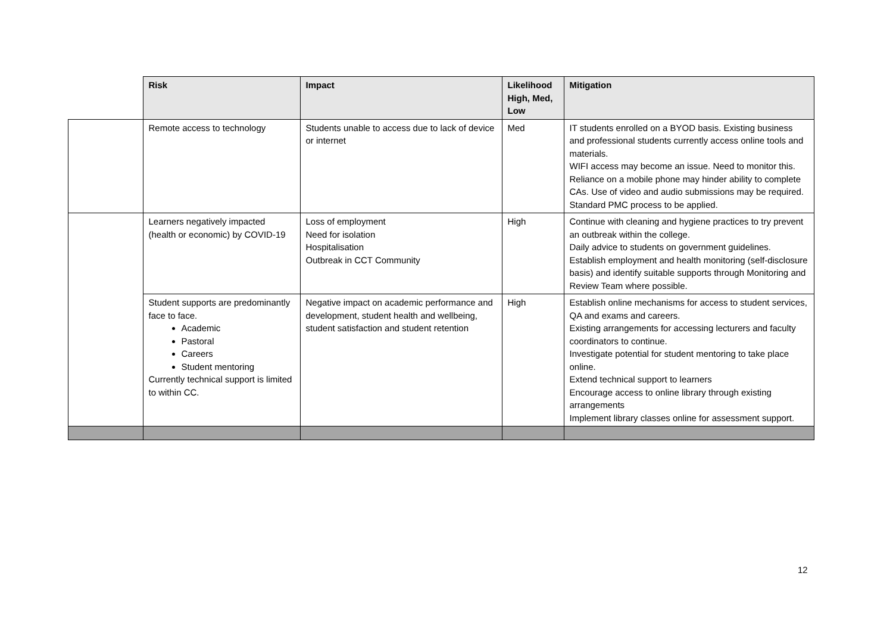| | Risk | Impact | Likelihood High, Med, Low | Mitigation |
| --- | --- | --- | --- | --- |
| | Remote access to technology | Students unable to access due to lack of device or internet | Med | IT students enrolled on a BYOD basis. Existing business and professional students currently access online tools and materials. WIFI access may become an issue. Need to monitor this. Reliance on a mobile phone may hinder ability to complete CAs. Use of video and audio submissions may be required. Standard PMC process to be applied. |
| | Learners negatively impacted (health or economic) by COVID-19 | Loss of employment Need for isolation Hospitalisation Outbreak in CCT Community | High | Continue with cleaning and hygiene practices to try prevent an outbreak within the college. Daily advice to students on government guidelines. Establish employment and health monitoring (self-disclosure basis) and identify suitable supports through Monitoring and Review Team where possible. |
| | Student supports are predominantly face to face. Academic Pastoral Careers Student mentoring Currently technical support is limited to within CC. | Negative impact on academic performance and development, student health and wellbeing, student satisfaction and student retention | High | Establish online mechanisms for access to student services, QA and exams and careers. Existing arrangements for accessing lecturers and faculty coordinators to continue. Investigate potential for student mentoring to take place online. Extend technical support to learners Encourage access to online library through existing arrangements Implement library classes online for assessment support. |
12